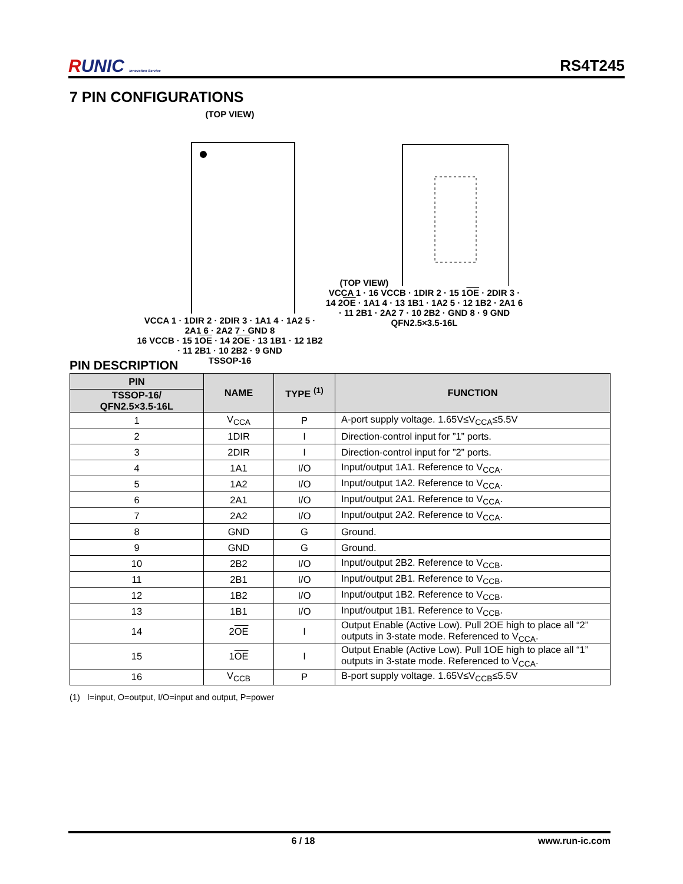RUNIC Innovation Service
RS4T245
7 PIN CONFIGURATIONS
(TOP VIEW)
VCCA 1 · 1DIR 2 · 2DIR 3 · 1A1 4 · 1A2 5 · 2A1 6 · 2A2 7 · GND 8
16 VCCB · 15 1OE · 14 2OE · 13 1B1 · 12 1B2 · 11 2B1 · 10 2B2 · 9 GND
TSSOP-16
(TOP VIEW)
VCCA 1 · 16 VCCB · 1DIR 2 · 15 1OE · 2DIR 3 · 14 2OE · 1A1 4 · 13 1B1 · 1A2 5 · 12 1B2 · 2A1 6 · 11 2B1 · 2A2 7 · 10 2B2 · GND 8 · 9 GND
QFN2.5×3.5-16L
PIN DESCRIPTION
| PIN | NAME | TYPE <sup>(1)</sup> | FUNCTION |
| --- | --- | --- | --- |
| TSSOP-16/ QFN2.5×3.5-16L | | | |
| 1 | V<sub>CCA</sub> | P | A-port supply voltage. 1.65V≤V<sub>CCA</sub>≤5.5V |
| 2 | 1DIR | I | Direction-control input for ”1” ports. |
| 3 | 2DIR | I | Direction-control input for ”2” ports. |
| 4 | 1A1 | I/O | Input/output 1A1. Reference to V<sub>CCA</sub>. |
| 5 | 1A2 | I/O | Input/output 1A2. Reference to V<sub>CCA</sub>. |
| 6 | 2A1 | I/O | Input/output 2A1. Reference to V<sub>CCA</sub>. |
| 7 | 2A2 | I/O | Input/output 2A2. Reference to V<sub>CCA</sub>. |
| 8 | GND | G | Ground. |
| 9 | GND | G | Ground. |
| 10 | 2B2 | I/O | Input/output 2B2. Reference to V<sub>CCB</sub>. |
| 11 | 2B1 | I/O | Input/output 2B1. Reference to V<sub>CCB</sub>. |
| 12 | 1B2 | I/O | Input/output 1B2. Reference to V<sub>CCB</sub>. |
| 13 | 1B1 | I/O | Input/output 1B1. Reference to V<sub>CCB</sub>. |
| 14 | 2 OE | I | Output Enable (Active Low). Pull 2 OE high to place all “2” outputs in 3-state mode. Referenced to V<sub>CCA</sub>. |
| 15 | 1 OE | I | Output Enable (Active Low). Pull 1 OE high to place all “1” outputs in 3-state mode. Referenced to V<sub>CCA</sub>. |
| 16 | V<sub>CCB</sub> | P | B-port supply voltage. 1.65V≤V<sub>CCB</sub>≤5.5V |
(1) I=input, O=output, I/O=input and output, P=power
6 / 18 www.run-ic.com